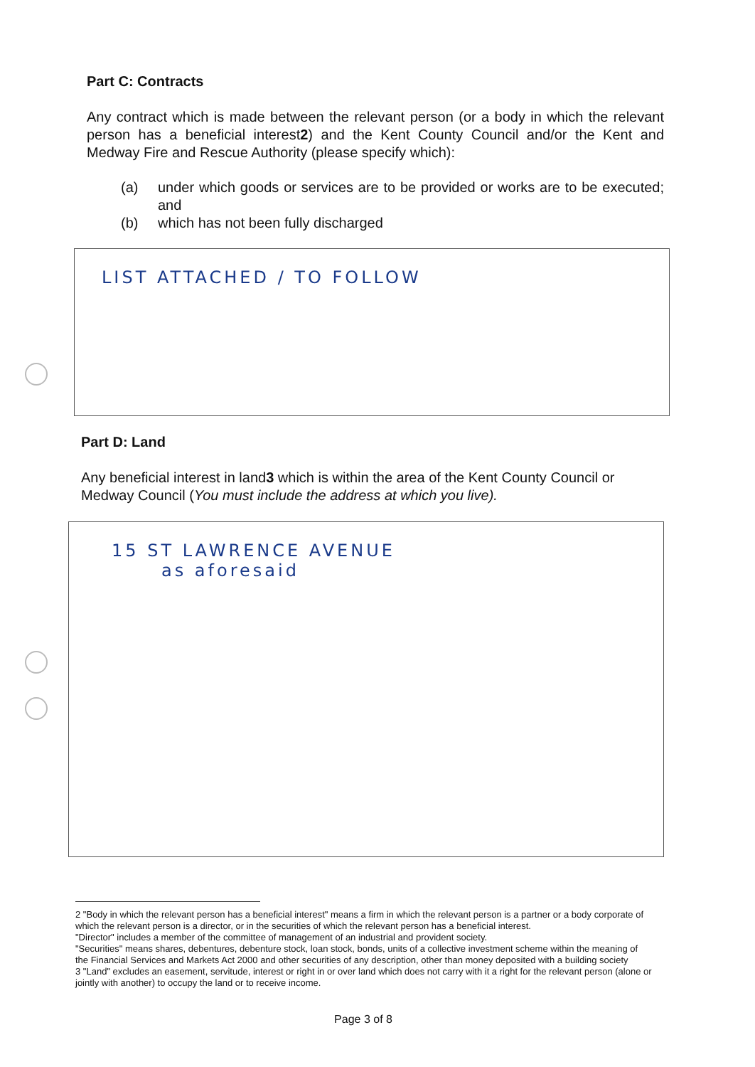Part C: Contracts
Any contract which is made between the relevant person (or a body in which the relevant person has a beneficial interest2) and the Kent County Council and/or the Kent and Medway Fire and Rescue Authority (please specify which):
(a) under which goods or services are to be provided or works are to be executed; and
(b) which has not been fully discharged
LIST ATTACHED / TO FOLLOW
Part D: Land
Any beneficial interest in land3 which is within the area of the Kent County Council or Medway Council (You must include the address at which you live).
15 ST LAWRENCE AVENUE
as aforesaid
2 "Body in which the relevant person has a beneficial interest" means a firm in which the relevant person is a partner or a body corporate of which the relevant person is a director, or in the securities of which the relevant person has a beneficial interest.
"Director" includes a member of the committee of management of an industrial and provident society.
"Securities" means shares, debentures, debenture stock, loan stock, bonds, units of a collective investment scheme within the meaning of the Financial Services and Markets Act 2000 and other securities of any description, other than money deposited with a building society
3 "Land" excludes an easement, servitude, interest or right in or over land which does not carry with it a right for the relevant person (alone or jointly with another) to occupy the land or to receive income.
Page 3 of 8